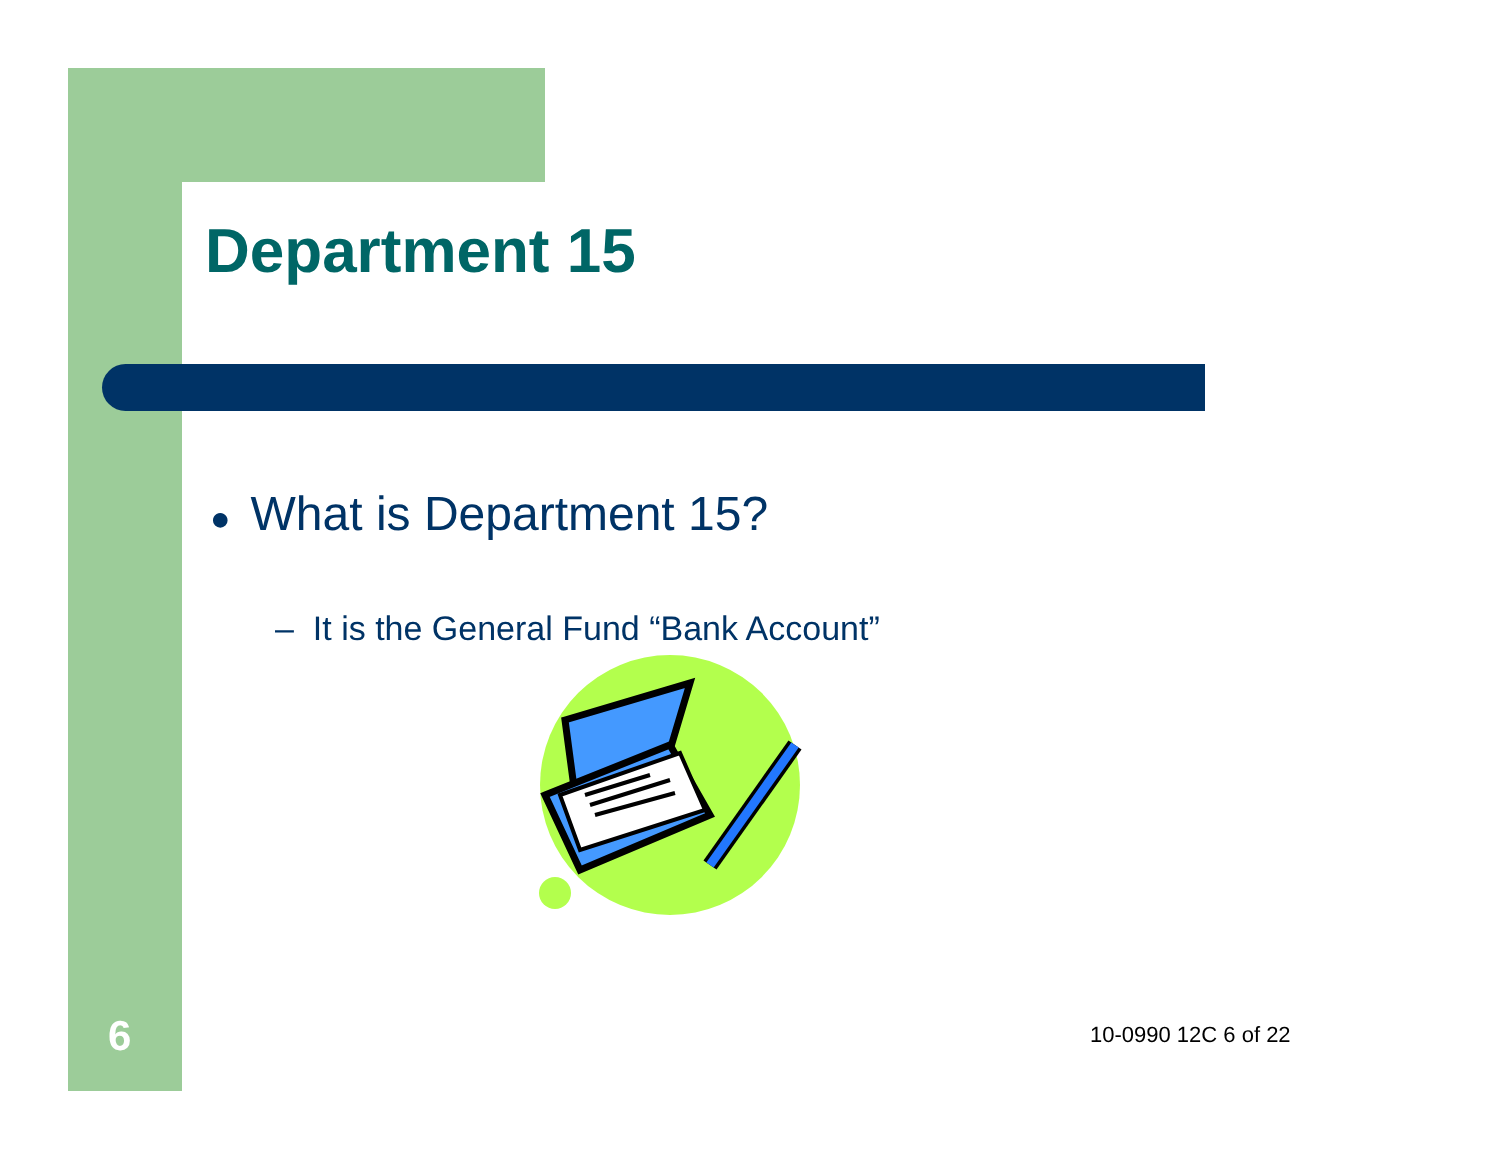Department 15
● What is Department 15?
– It is the General Fund “Bank Account”
6 10-0990 12C 6 of 22